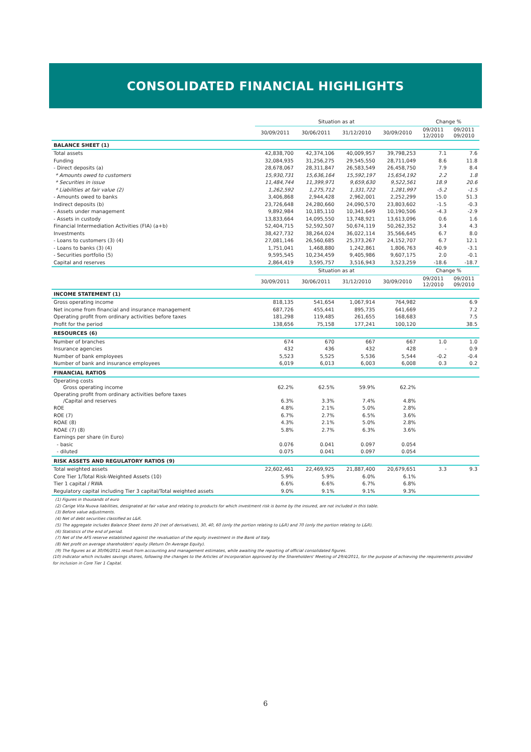CONSOLIDATED FINANCIAL HIGHLIGHTS
| | Situation as at | | | | Change % | |
| --- | --- | --- | --- | --- | --- | --- |
| | 30/09/2011 | 30/06/2011 | 31/12/2010 | 30/09/2010 | 09/2011 12/2010 | 09/2011 09/2010 |
| BALANCE SHEET (1) | | | | | | |
| Total assets | 42,838,700 | 42,374,106 | 40,009,957 | 39,798,253 | 7.1 | 7.6 |
| Funding | 32,084,935 | 31,256,275 | 29,545,550 | 28,711,049 | 8.6 | 11.8 |
| - Direct deposits (a) | 28,678,067 | 28,311,847 | 26,583,549 | 26,458,750 | 7.9 | 8.4 |
| * Amounts owed to customers | 15,930,731 | 15,636,164 | 15,592,197 | 15,654,192 | 2.2 | 1.8 |
| * Securities in issue | 11,484,744 | 11,399,971 | 9,659,630 | 9,522,561 | 18.9 | 20.6 |
| * Liabilities at fair value (2) | 1,262,592 | 1,275,712 | 1,331,722 | 1,281,997 | -5.2 | -1.5 |
| - Amounts owed to banks | 3,406,868 | 2,944,428 | 2,962,001 | 2,252,299 | 15.0 | 51.3 |
| Indirect deposits (b) | 23,726,648 | 24,280,660 | 24,090,570 | 23,803,602 | -1.5 | -0.3 |
| - Assets under management | 9,892,984 | 10,185,110 | 10,341,649 | 10,190,506 | -4.3 | -2.9 |
| - Assets in custody | 13,833,664 | 14,095,550 | 13,748,921 | 13,613,096 | 0.6 | 1.6 |
| Financial Intermediation Activities (FIA) (a+b) | 52,404,715 | 52,592,507 | 50,674,119 | 50,262,352 | 3.4 | 4.3 |
| Investments | 38,427,732 | 38,264,024 | 36,022,114 | 35,566,645 | 6.7 | 8.0 |
| - Loans to customers (3) (4) | 27,081,146 | 26,560,685 | 25,373,267 | 24,152,707 | 6.7 | 12.1 |
| - Loans to banks (3) (4) | 1,751,041 | 1,468,880 | 1,242,861 | 1,806,763 | 40.9 | -3.1 |
| - Securities portfolio (5) | 9,595,545 | 10,234,459 | 9,405,986 | 9,607,175 | 2.0 | -0.1 |
| Capital and reserves | 2,864,419 | 3,595,757 | 3,516,943 | 3,523,259 | -18.6 | -18.7 |
| | Situation as at | | | | Change % | |
| | 30/09/2011 | 30/06/2011 | 31/12/2010 | 30/09/2010 | 09/2011 12/2010 | 09/2011 09/2010 |
| INCOME STATEMENT (1) | | | | | | |
| Gross operating income | 818,135 | 541,654 | 1,067,914 | 764,982 | | 6.9 |
| Net income from financial and insurance management | 687,726 | 455,441 | 895,735 | 641,669 | | 7.2 |
| Operating profit from ordinary activities before taxes | 181,298 | 119,485 | 261,655 | 168,683 | | 7.5 |
| Profit for the period | 138,656 | 75,158 | 177,241 | 100,120 | | 38.5 |
| RESOURCES (6) | | | | | | |
| Number of branches | 674 | 670 | 667 | 667 | 1.0 | 1.0 |
| Insurance agencies | 432 | 436 | 432 | 428 | - | 0.9 |
| Number of bank employees | 5,523 | 5,525 | 5,536 | 5,544 | -0.2 | -0.4 |
| Number of bank and insurance employees | 6,019 | 6,013 | 6,003 | 6,008 | 0.3 | 0.2 |
| FINANCIAL RATIOS | | | | | | |
| Operating costs Gross operating income | 62.2% | 62.5% | 59.9% | 62.2% | | |
| Operating profit from ordinary activities before taxes /Capital and reserves | 6.3% | 3.3% | 7.4% | 4.8% | | |
| ROE | 4.8% | 2.1% | 5.0% | 2.8% | | |
| ROE (7) | 6.7% | 2.7% | 6.5% | 3.6% | | |
| ROAE (8) | 4.3% | 2.1% | 5.0% | 2.8% | | |
| ROAE (7) (8) | 5.8% | 2.7% | 6.3% | 3.6% | | |
| Earnings per share (in Euro) | | | | | | |
| - basic | 0.076 | 0.041 | 0.097 | 0.054 | | |
| - diluted | 0.075 | 0.041 | 0.097 | 0.054 | | |
| RISK ASSETS AND REGULATORY RATIOS (9) | | | | | | |
| Total weighted assets | 22,602,461 | 22,469,925 | 21,887,400 | 20,679,651 | 3.3 | 9.3 |
| Core Tier 1/Total Risk-Weighted Assets (10) | 5.9% | 5.9% | 6.0% | 6.1% | | |
| Tier 1 capital / RWA | 6.6% | 6.6% | 6.7% | 6.8% | | |
| Regulatory capital including Tier 3 capital/Total weighted assets | 9.0% | 9.1% | 9.1% | 9.3% | | |
(1) Figures in thousands of euro
(2) Carige Vita Nuova liabilities, designated at fair value and relating to products for which investment risk is borne by the insured, are not included in this table.
(3) Before value adjustments.
(4) Net of debt securities classified as L&R.
(5) The aggregate includes Balance Sheet items 20 (net of derivatives), 30, 40, 60 (only the portion relating to L&R) and 70 (only the portion relating to L&R).
(6) Statistics of the end of period.
(7) Net of the AFS reserve established against the revaluation of the equity investment in the Bank of Italy.
(8) Net profit on average shareholders' equity (Return On Average Equity).
(9) The figures as at 30/06/2011 result from accounting and management estimates, while awaiting the reporting of official consolidated figures.
(10) Indicator which includes savings shares, following the changes to the Articles of Incorporation approved by the Shareholders' Meeting of 29/4/2011, for the purpose of achieving the requirements provided for inclusion in Core Tier 1 Capital.
6